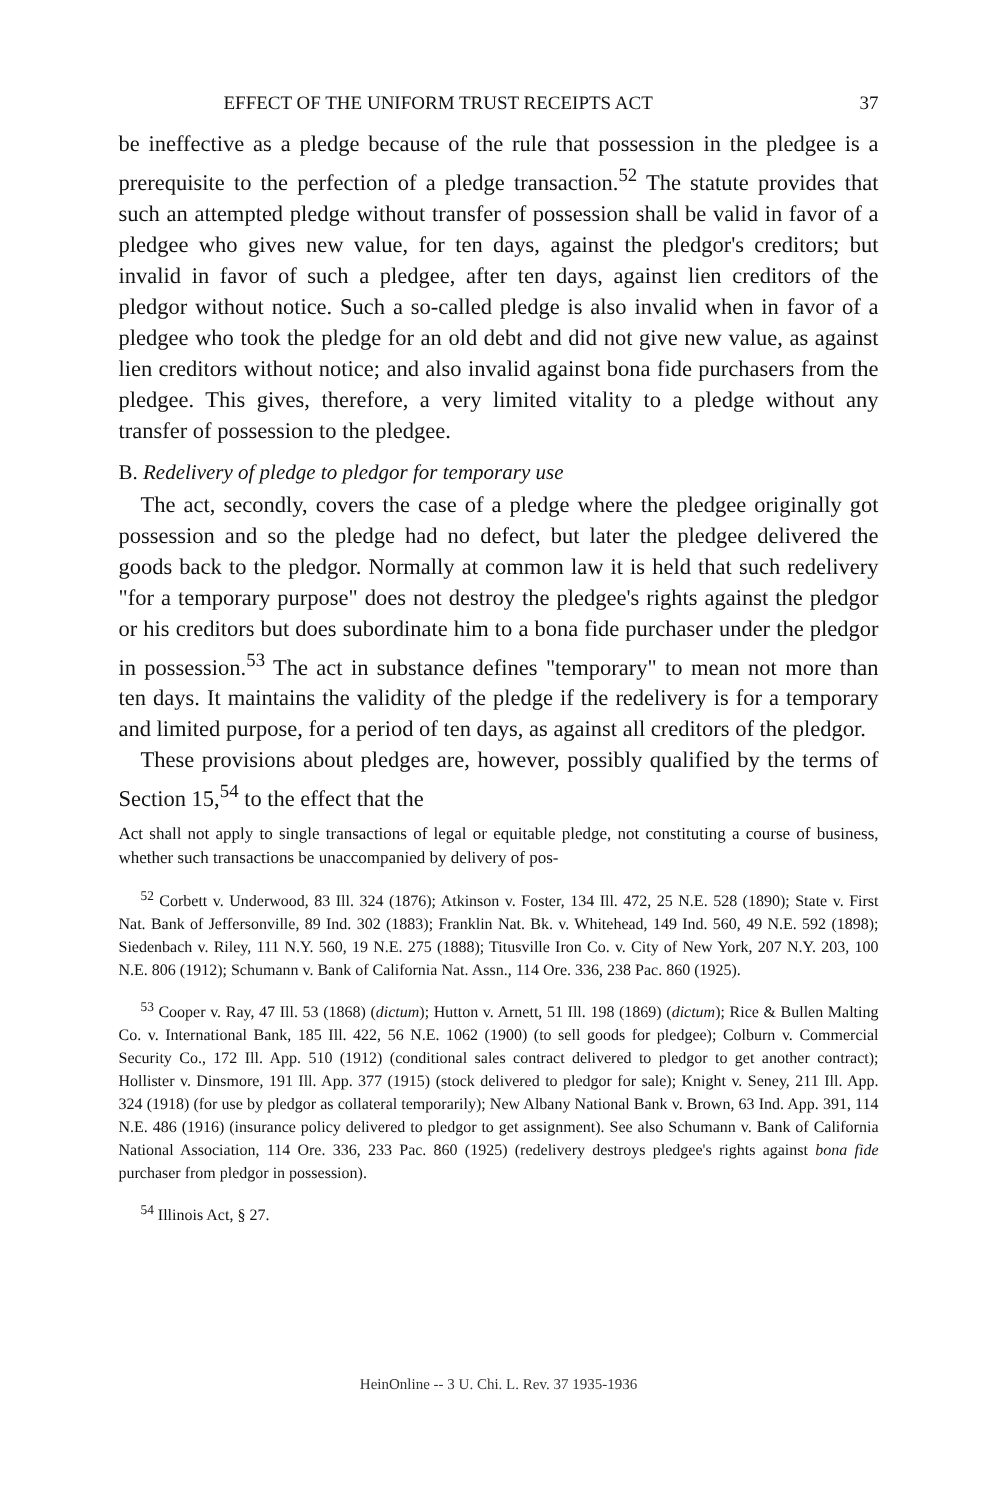EFFECT OF THE UNIFORM TRUST RECEIPTS ACT 37
be ineffective as a pledge because of the rule that possession in the pledgee is a prerequisite to the perfection of a pledge transaction.<sup>52</sup> The statute provides that such an attempted pledge without transfer of possession shall be valid in favor of a pledgee who gives new value, for ten days, against the pledgor's creditors; but invalid in favor of such a pledgee, after ten days, against lien creditors of the pledgor without notice. Such a so-called pledge is also invalid when in favor of a pledgee who took the pledge for an old debt and did not give new value, as against lien creditors without notice; and also invalid against bona fide purchasers from the pledgee. This gives, therefore, a very limited vitality to a pledge without any transfer of possession to the pledgee.
B. Redelivery of pledge to pledgor for temporary use
The act, secondly, covers the case of a pledge where the pledgee originally got possession and so the pledge had no defect, but later the pledgee delivered the goods back to the pledgor. Normally at common law it is held that such redelivery "for a temporary purpose" does not destroy the pledgee's rights against the pledgor or his creditors but does subordinate him to a bona fide purchaser under the pledgor in possession.<sup>53</sup> The act in substance defines "temporary" to mean not more than ten days. It maintains the validity of the pledge if the redelivery is for a temporary and limited purpose, for a period of ten days, as against all creditors of the pledgor.
These provisions about pledges are, however, possibly qualified by the terms of Section 15,<sup>54</sup> to the effect that the
Act shall not apply to single transactions of legal or equitable pledge, not constituting a course of business, whether such transactions be unaccompanied by delivery of pos-
<sup>52</sup> Corbett v. Underwood, 83 Ill. 324 (1876); Atkinson v. Foster, 134 Ill. 472, 25 N.E. 528 (1890); State v. First Nat. Bank of Jeffersonville, 89 Ind. 302 (1883); Franklin Nat. Bk. v. Whitehead, 149 Ind. 560, 49 N.E. 592 (1898); Siedenbach v. Riley, 111 N.Y. 560, 19 N.E. 275 (1888); Titusville Iron Co. v. City of New York, 207 N.Y. 203, 100 N.E. 806 (1912); Schumann v. Bank of California Nat. Assn., 114 Ore. 336, 238 Pac. 860 (1925).
<sup>53</sup> Cooper v. Ray, 47 Ill. 53 (1868) (dictum); Hutton v. Arnett, 51 Ill. 198 (1869) (dictum); Rice & Bullen Malting Co. v. International Bank, 185 Ill. 422, 56 N.E. 1062 (1900) (to sell goods for pledgee); Colburn v. Commercial Security Co., 172 Ill. App. 510 (1912) (conditional sales contract delivered to pledgor to get another contract); Hollister v. Dinsmore, 191 Ill. App. 377 (1915) (stock delivered to pledgor for sale); Knight v. Seney, 211 Ill. App. 324 (1918) (for use by pledgor as collateral temporarily); New Albany National Bank v. Brown, 63 Ind. App. 391, 114 N.E. 486 (1916) (insurance policy delivered to pledgor to get assignment). See also Schumann v. Bank of California National Association, 114 Ore. 336, 233 Pac. 860 (1925) (redelivery destroys pledgee's rights against bona fide purchaser from pledgor in possession).
<sup>54</sup> Illinois Act, § 27.
HeinOnline -- 3 U. Chi. L. Rev. 37 1935-1936